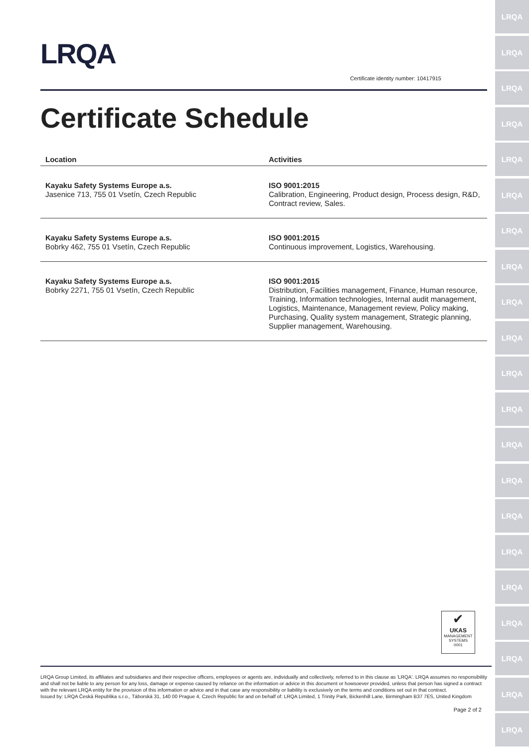LRQA
LRQA
LRQA
LRQA
LRQA
LRQA
LRQA
LRQA
LRQA
LRQA
LRQA
LRQA
LRQA
LRQA
LRQA
LRQA
LRQA
LRQA
LRQA
LRQA
LRQA
LRQA
Certificate identity number: 10417915
Certificate Schedule
| Location | Activities |
| --- | --- |
| Kayaku Safety Systems Europe a.s. Jasenice 713, 755 01 Vsetín, Czech Republic | ISO 9001:2015 Calibration, Engineering, Product design, Process design, R&D, Contract review, Sales. |
| Kayaku Safety Systems Europe a.s. Bobrky 462, 755 01 Vsetín, Czech Republic | ISO 9001:2015 Continuous improvement, Logistics, Warehousing. |
| Kayaku Safety Systems Europe a.s. Bobrky 2271, 755 01 Vsetín, Czech Republic | ISO 9001:2015 Distribution, Facilities management, Finance, Human resource, Training, Information technologies, Internal audit management, Logistics, Maintenance, Management review, Policy making, Purchasing, Quality system management, Strategic planning, Supplier management, Warehousing. |
✔
UKAS
MANAGEMENT SYSTEMS
0001
LRQA Group Limited, its affiliates and subsidiaries and their respective officers, employees or agents are, individually and collectively, referred to in this clause as 'LRQA'. LRQA assumes no responsibility and shall not be liable to any person for any loss, damage or expense caused by reliance on the information or advice in this document or howsoever provided, unless that person has signed a contract with the relevant LRQA entity for the provision of this information or advice and in that case any responsibility or liability is exclusively on the terms and conditions set out in that contract.
Issued by: LRQA Česká Republika s.r.o., Táborská 31, 140 00 Prague 4, Czech Republic for and on behalf of: LRQA Limited, 1 Trinity Park, Bickenhill Lane, Birmingham B37 7ES, United Kingdom
Page 2 of 2